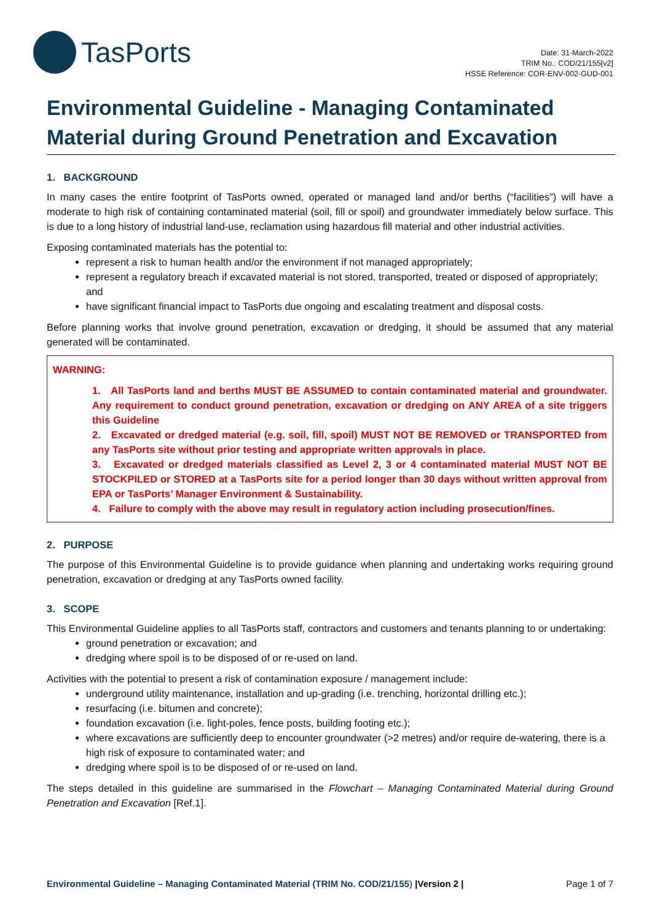TasPorts
Date: 31-March-2022
TRIM No.: COD/21/155[v2]
HSSE Reference: COR-ENV-002-GUD-001
Environmental Guideline - Managing Contaminated Material during Ground Penetration and Excavation
1. BACKGROUND
In many cases the entire footprint of TasPorts owned, operated or managed land and/or berths (“facilities”) will have a moderate to high risk of containing contaminated material (soil, fill or spoil) and groundwater immediately below surface. This is due to a long history of industrial land-use, reclamation using hazardous fill material and other industrial activities.
Exposing contaminated materials has the potential to:
represent a risk to human health and/or the environment if not managed appropriately;
represent a regulatory breach if excavated material is not stored, transported, treated or disposed of appropriately; and
have significant financial impact to TasPorts due ongoing and escalating treatment and disposal costs.
Before planning works that involve ground penetration, excavation or dredging, it should be assumed that any material generated will be contaminated.
WARNING:
1. All TasPorts land and berths MUST BE ASSUMED to contain contaminated material and groundwater. Any requirement to conduct ground penetration, excavation or dredging on ANY AREA of a site triggers this Guideline
2. Excavated or dredged material (e.g. soil, fill, spoil) MUST NOT BE REMOVED or TRANSPORTED from any TasPorts site without prior testing and appropriate written approvals in place.
3. Excavated or dredged materials classified as Level 2, 3 or 4 contaminated material MUST NOT BE STOCKPILED or STORED at a TasPorts site for a period longer than 30 days without written approval from EPA or TasPorts’ Manager Environment & Sustainability.
4. Failure to comply with the above may result in regulatory action including prosecution/fines.
2. PURPOSE
The purpose of this Environmental Guideline is to provide guidance when planning and undertaking works requiring ground penetration, excavation or dredging at any TasPorts owned facility.
3. SCOPE
This Environmental Guideline applies to all TasPorts staff, contractors and customers and tenants planning to or undertaking:
ground penetration or excavation; and
dredging where spoil is to be disposed of or re-used on land.
Activities with the potential to present a risk of contamination exposure / management include:
underground utility maintenance, installation and up-grading (i.e. trenching, horizontal drilling etc.);
resurfacing (i.e. bitumen and concrete);
foundation excavation (i.e. light-poles, fence posts, building footing etc.);
where excavations are sufficiently deep to encounter groundwater (>2 metres) and/or require de-watering, there is a high risk of exposure to contaminated water; and
dredging where spoil is to be disposed of or re-used on land.
The steps detailed in this guideline are summarised in the Flowchart – Managing Contaminated Material during Ground Penetration and Excavation [Ref.1].
Environmental Guideline – Managing Contaminated Material (TRIM No. COD/21/155) |Version 2 | Page 1 of 7